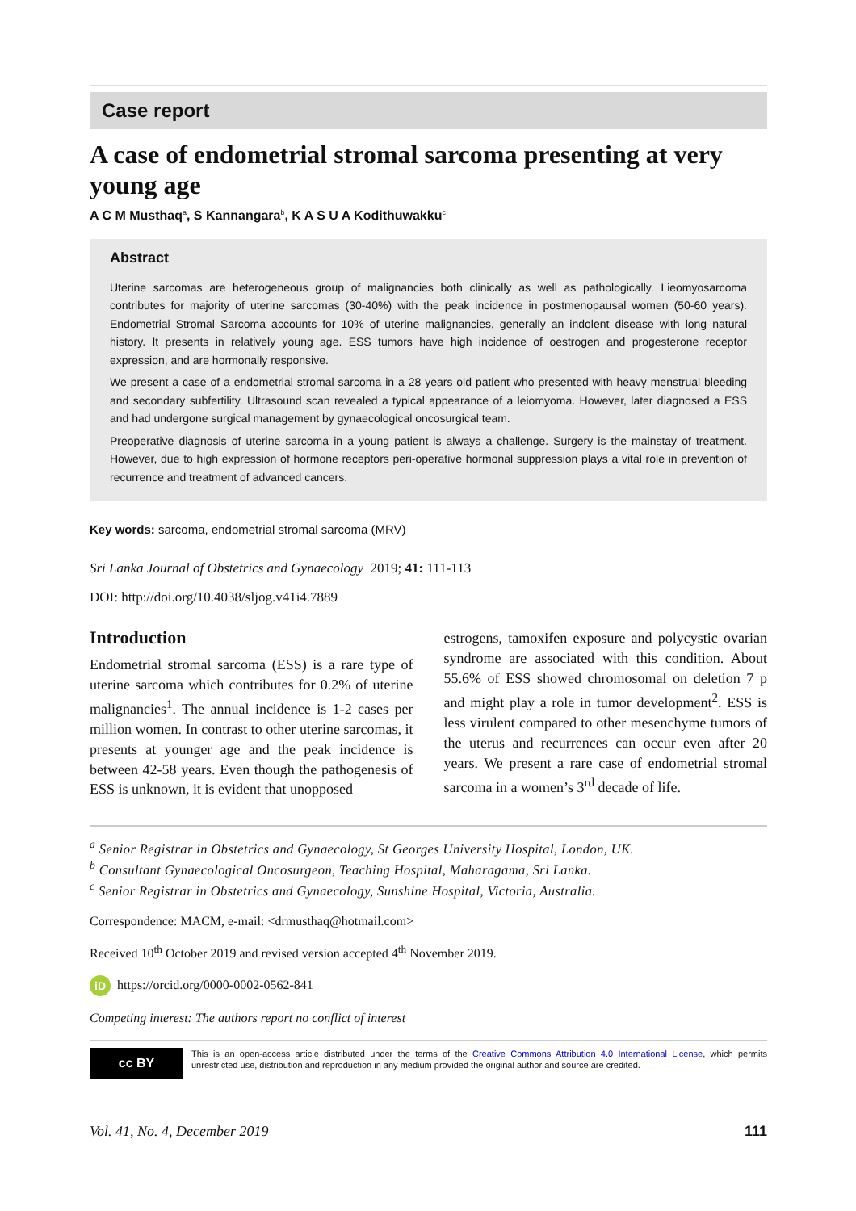Case report
A case of endometrial stromal sarcoma presenting at very young age
A C M Musthaq<sup>a</sup>, S Kannangara<sup>b</sup>, K A S U A Kodithuwakku<sup>c</sup>
Abstract
Uterine sarcomas are heterogeneous group of malignancies both clinically as well as pathologically. Lieomyosarcoma contributes for majority of uterine sarcomas (30-40%) with the peak incidence in postmenopausal women (50-60 years). Endometrial Stromal Sarcoma accounts for 10% of uterine malignancies, generally an indolent disease with long natural history. It presents in relatively young age. ESS tumors have high incidence of oestrogen and progesterone receptor expression, and are hormonally responsive.
We present a case of a endometrial stromal sarcoma in a 28 years old patient who presented with heavy menstrual bleeding and secondary subfertility. Ultrasound scan revealed a typical appearance of a leiomyoma. However, later diagnosed a ESS and had undergone surgical management by gynaecological oncosurgical team.
Preoperative diagnosis of uterine sarcoma in a young patient is always a challenge. Surgery is the mainstay of treatment. However, due to high expression of hormone receptors peri-operative hormonal suppression plays a vital role in prevention of recurrence and treatment of advanced cancers.
Key words: sarcoma, endometrial stromal sarcoma (MRV)
Sri Lanka Journal of Obstetrics and Gynaecology 2019; 41: 111-113
DOI: http://doi.org/10.4038/sljog.v41i4.7889
Introduction
Endometrial stromal sarcoma (ESS) is a rare type of uterine sarcoma which contributes for 0.2% of uterine malignancies<sup>1</sup>. The annual incidence is 1-2 cases per million women. In contrast to other uterine sarcomas, it presents at younger age and the peak incidence is between 42-58 years. Even though the pathogenesis of ESS is unknown, it is evident that unopposed
estrogens, tamoxifen exposure and polycystic ovarian syndrome are associated with this condition. About 55.6% of ESS showed chromosomal on deletion 7 p and might play a role in tumor development<sup>2</sup>. ESS is less virulent compared to other mesenchyme tumors of the uterus and recurrences can occur even after 20 years. We present a rare case of endometrial stromal sarcoma in a women’s 3<sup>rd</sup> decade of life.
<sup>a</sup> Senior Registrar in Obstetrics and Gynaecology, St Georges University Hospital, London, UK.
<sup>b</sup> Consultant Gynaecological Oncosurgeon, Teaching Hospital, Maharagama, Sri Lanka.
<sup>c</sup> Senior Registrar in Obstetrics and Gynaecology, Sunshine Hospital, Victoria, Australia.
Correspondence: MACM, e-mail: <drmusthaq@hotmail.com>
Received 10<sup>th</sup> October 2019 and revised version accepted 4<sup>th</sup> November 2019.
iD https://orcid.org/0000-0002-0562-841
Competing interest: The authors report no conflict of interest
cc BY
This is an open-access article distributed under the terms of the Creative Commons Attribution 4.0 International License, which permits unrestricted use, distribution and reproduction in any medium provided the original author and source are credited.
Vol. 41, No. 4, December 2019 111